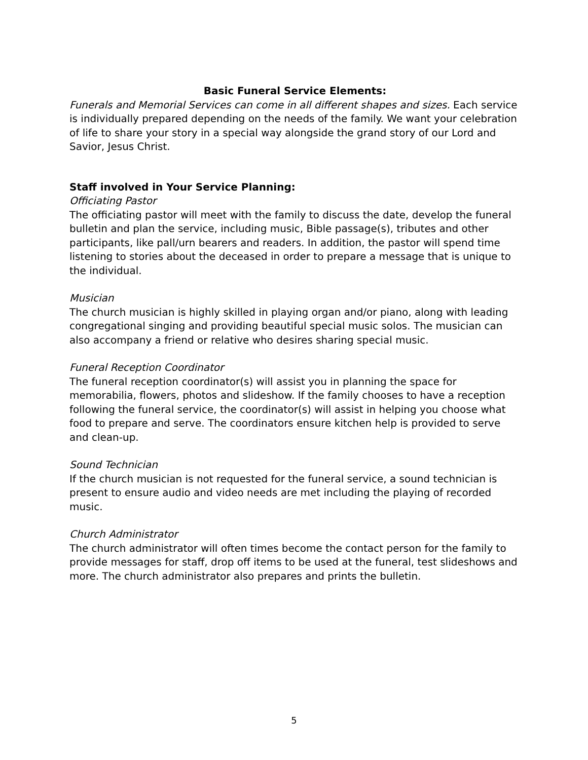Basic Funeral Service Elements:
Funerals and Memorial Services can come in all different shapes and sizes. Each service is individually prepared depending on the needs of the family. We want your celebration of life to share your story in a special way alongside the grand story of our Lord and Savior, Jesus Christ.
Staff involved in Your Service Planning:
Officiating Pastor
The officiating pastor will meet with the family to discuss the date, develop the funeral bulletin and plan the service, including music, Bible passage(s), tributes and other participants, like pall/urn bearers and readers. In addition, the pastor will spend time listening to stories about the deceased in order to prepare a message that is unique to the individual.
Musician
The church musician is highly skilled in playing organ and/or piano, along with leading congregational singing and providing beautiful special music solos. The musician can also accompany a friend or relative who desires sharing special music.
Funeral Reception Coordinator
The funeral reception coordinator(s) will assist you in planning the space for memorabilia, flowers, photos and slideshow. If the family chooses to have a reception following the funeral service, the coordinator(s) will assist in helping you choose what food to prepare and serve. The coordinators ensure kitchen help is provided to serve and clean-up.
Sound Technician
If the church musician is not requested for the funeral service, a sound technician is present to ensure audio and video needs are met including the playing of recorded music.
Church Administrator
The church administrator will often times become the contact person for the family to provide messages for staff, drop off items to be used at the funeral, test slideshows and more. The church administrator also prepares and prints the bulletin.
5